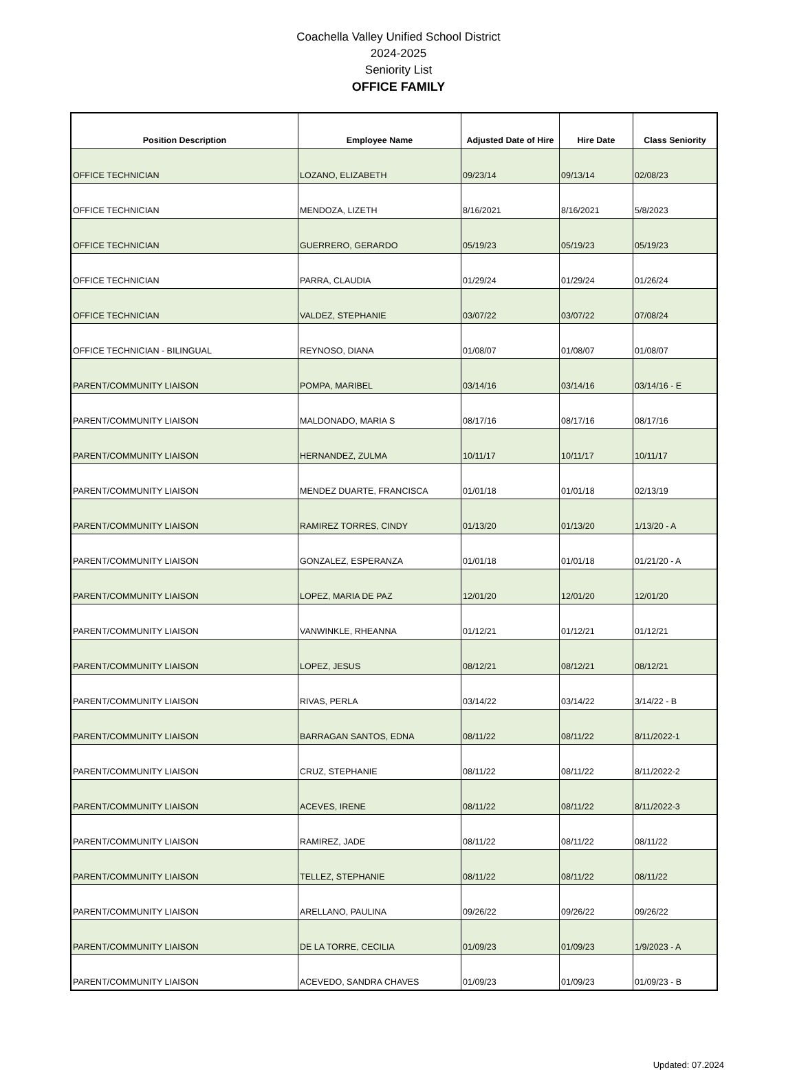Coachella Valley Unified School District
2024-2025
Seniority List
OFFICE FAMILY
| Position Description | Employee Name | Adjusted Date of Hire | Hire Date | Class Seniority |
| --- | --- | --- | --- | --- |
| OFFICE TECHNICIAN | LOZANO, ELIZABETH | 09/23/14 | 09/13/14 | 02/08/23 |
| OFFICE TECHNICIAN | MENDOZA, LIZETH | 8/16/2021 | 8/16/2021 | 5/8/2023 |
| OFFICE TECHNICIAN | GUERRERO, GERARDO | 05/19/23 | 05/19/23 | 05/19/23 |
| OFFICE TECHNICIAN | PARRA, CLAUDIA | 01/29/24 | 01/29/24 | 01/26/24 |
| OFFICE TECHNICIAN | VALDEZ, STEPHANIE | 03/07/22 | 03/07/22 | 07/08/24 |
| OFFICE TECHNICIAN - BILINGUAL | REYNOSO, DIANA | 01/08/07 | 01/08/07 | 01/08/07 |
| PARENT/COMMUNITY LIAISON | POMPA, MARIBEL | 03/14/16 | 03/14/16 | 03/14/16 - E |
| PARENT/COMMUNITY LIAISON | MALDONADO, MARIA S | 08/17/16 | 08/17/16 | 08/17/16 |
| PARENT/COMMUNITY LIAISON | HERNANDEZ, ZULMA | 10/11/17 | 10/11/17 | 10/11/17 |
| PARENT/COMMUNITY LIAISON | MENDEZ DUARTE, FRANCISCA | 01/01/18 | 01/01/18 | 02/13/19 |
| PARENT/COMMUNITY LIAISON | RAMIREZ TORRES, CINDY | 01/13/20 | 01/13/20 | 1/13/20 - A |
| PARENT/COMMUNITY LIAISON | GONZALEZ, ESPERANZA | 01/01/18 | 01/01/18 | 01/21/20 - A |
| PARENT/COMMUNITY LIAISON | LOPEZ, MARIA DE PAZ | 12/01/20 | 12/01/20 | 12/01/20 |
| PARENT/COMMUNITY LIAISON | VANWINKLE, RHEANNA | 01/12/21 | 01/12/21 | 01/12/21 |
| PARENT/COMMUNITY LIAISON | LOPEZ, JESUS | 08/12/21 | 08/12/21 | 08/12/21 |
| PARENT/COMMUNITY LIAISON | RIVAS, PERLA | 03/14/22 | 03/14/22 | 3/14/22 - B |
| PARENT/COMMUNITY LIAISON | BARRAGAN SANTOS, EDNA | 08/11/22 | 08/11/22 | 8/11/2022-1 |
| PARENT/COMMUNITY LIAISON | CRUZ, STEPHANIE | 08/11/22 | 08/11/22 | 8/11/2022-2 |
| PARENT/COMMUNITY LIAISON | ACEVES, IRENE | 08/11/22 | 08/11/22 | 8/11/2022-3 |
| PARENT/COMMUNITY LIAISON | RAMIREZ, JADE | 08/11/22 | 08/11/22 | 08/11/22 |
| PARENT/COMMUNITY LIAISON | TELLEZ, STEPHANIE | 08/11/22 | 08/11/22 | 08/11/22 |
| PARENT/COMMUNITY LIAISON | ARELLANO, PAULINA | 09/26/22 | 09/26/22 | 09/26/22 |
| PARENT/COMMUNITY LIAISON | DE LA TORRE, CECILIA | 01/09/23 | 01/09/23 | 1/9/2023 - A |
| PARENT/COMMUNITY LIAISON | ACEVEDO, SANDRA CHAVES | 01/09/23 | 01/09/23 | 01/09/23 - B |
Updated: 07.2024